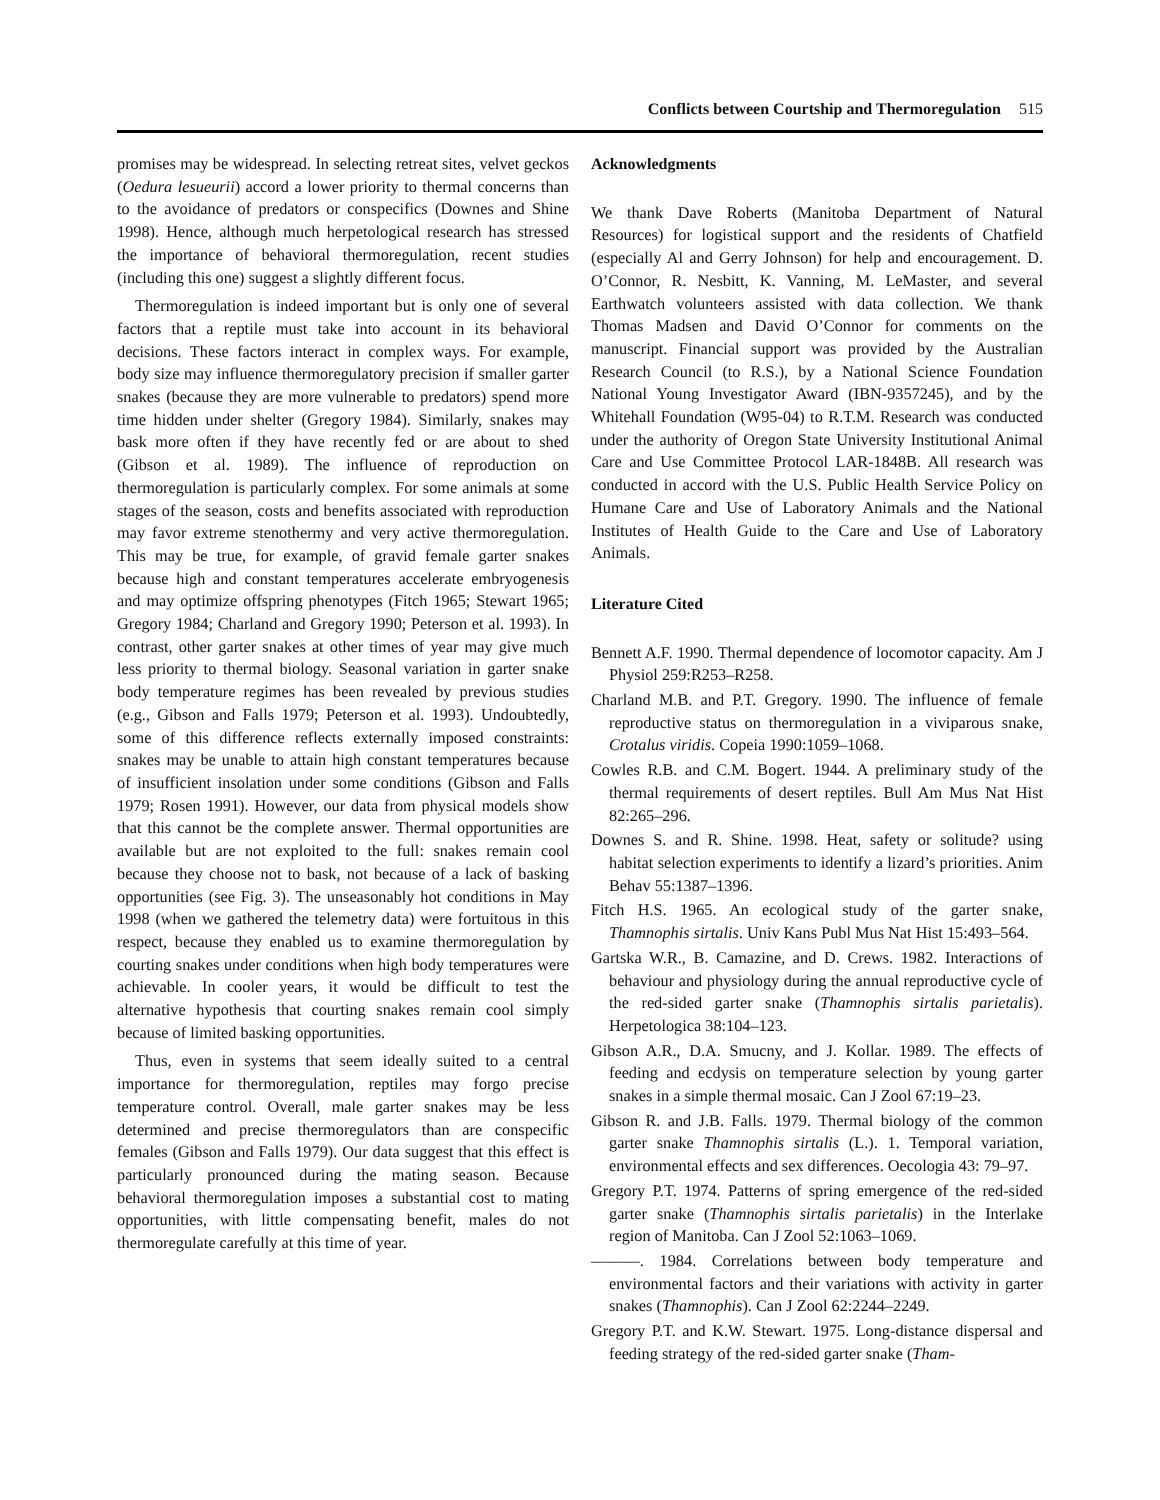Conflicts between Courtship and Thermoregulation 515
promises may be widespread. In selecting retreat sites, velvet geckos (Oedura lesueurii) accord a lower priority to thermal concerns than to the avoidance of predators or conspecifics (Downes and Shine 1998). Hence, although much herpetological research has stressed the importance of behavioral thermoregulation, recent studies (including this one) suggest a slightly different focus.
Thermoregulation is indeed important but is only one of several factors that a reptile must take into account in its behavioral decisions. These factors interact in complex ways. For example, body size may influence thermoregulatory precision if smaller garter snakes (because they are more vulnerable to predators) spend more time hidden under shelter (Gregory 1984). Similarly, snakes may bask more often if they have recently fed or are about to shed (Gibson et al. 1989). The influence of reproduction on thermoregulation is particularly complex. For some animals at some stages of the season, costs and benefits associated with reproduction may favor extreme stenothermy and very active thermoregulation. This may be true, for example, of gravid female garter snakes because high and constant temperatures accelerate embryogenesis and may optimize offspring phenotypes (Fitch 1965; Stewart 1965; Gregory 1984; Charland and Gregory 1990; Peterson et al. 1993). In contrast, other garter snakes at other times of year may give much less priority to thermal biology. Seasonal variation in garter snake body temperature regimes has been revealed by previous studies (e.g., Gibson and Falls 1979; Peterson et al. 1993). Undoubtedly, some of this difference reflects externally imposed constraints: snakes may be unable to attain high constant temperatures because of insufficient insolation under some conditions (Gibson and Falls 1979; Rosen 1991). However, our data from physical models show that this cannot be the complete answer. Thermal opportunities are available but are not exploited to the full: snakes remain cool because they choose not to bask, not because of a lack of basking opportunities (see Fig. 3). The unseasonably hot conditions in May 1998 (when we gathered the telemetry data) were fortuitous in this respect, because they enabled us to examine thermoregulation by courting snakes under conditions when high body temperatures were achievable. In cooler years, it would be difficult to test the alternative hypothesis that courting snakes remain cool simply because of limited basking opportunities.
Thus, even in systems that seem ideally suited to a central importance for thermoregulation, reptiles may forgo precise temperature control. Overall, male garter snakes may be less determined and precise thermoregulators than are conspecific females (Gibson and Falls 1979). Our data suggest that this effect is particularly pronounced during the mating season. Because behavioral thermoregulation imposes a substantial cost to mating opportunities, with little compensating benefit, males do not thermoregulate carefully at this time of year.
Acknowledgments
We thank Dave Roberts (Manitoba Department of Natural Resources) for logistical support and the residents of Chatfield (especially Al and Gerry Johnson) for help and encouragement. D. O’Connor, R. Nesbitt, K. Vanning, M. LeMaster, and several Earthwatch volunteers assisted with data collection. We thank Thomas Madsen and David O’Connor for comments on the manuscript. Financial support was provided by the Australian Research Council (to R.S.), by a National Science Foundation National Young Investigator Award (IBN-9357245), and by the Whitehall Foundation (W95-04) to R.T.M. Research was conducted under the authority of Oregon State University Institutional Animal Care and Use Committee Protocol LAR-1848B. All research was conducted in accord with the U.S. Public Health Service Policy on Humane Care and Use of Laboratory Animals and the National Institutes of Health Guide to the Care and Use of Laboratory Animals.
Literature Cited
Bennett A.F. 1990. Thermal dependence of locomotor capacity. Am J Physiol 259:R253–R258.
Charland M.B. and P.T. Gregory. 1990. The influence of female reproductive status on thermoregulation in a viviparous snake, Crotalus viridis. Copeia 1990:1059–1068.
Cowles R.B. and C.M. Bogert. 1944. A preliminary study of the thermal requirements of desert reptiles. Bull Am Mus Nat Hist 82:265–296.
Downes S. and R. Shine. 1998. Heat, safety or solitude? using habitat selection experiments to identify a lizard’s priorities. Anim Behav 55:1387–1396.
Fitch H.S. 1965. An ecological study of the garter snake, Thamnophis sirtalis. Univ Kans Publ Mus Nat Hist 15:493–564.
Gartska W.R., B. Camazine, and D. Crews. 1982. Interactions of behaviour and physiology during the annual reproductive cycle of the red-sided garter snake (Thamnophis sirtalis parietalis). Herpetologica 38:104–123.
Gibson A.R., D.A. Smucny, and J. Kollar. 1989. The effects of feeding and ecdysis on temperature selection by young garter snakes in a simple thermal mosaic. Can J Zool 67:19–23.
Gibson R. and J.B. Falls. 1979. Thermal biology of the common garter snake Thamnophis sirtalis (L.). 1. Temporal variation, environmental effects and sex differences. Oecologia 43: 79–97.
Gregory P.T. 1974. Patterns of spring emergence of the red-sided garter snake (Thamnophis sirtalis parietalis) in the Interlake region of Manitoba. Can J Zool 52:1063–1069.
———. 1984. Correlations between body temperature and environmental factors and their variations with activity in garter snakes (Thamnophis). Can J Zool 62:2244–2249.
Gregory P.T. and K.W. Stewart. 1975. Long-distance dispersal and feeding strategy of the red-sided garter snake (Tham-